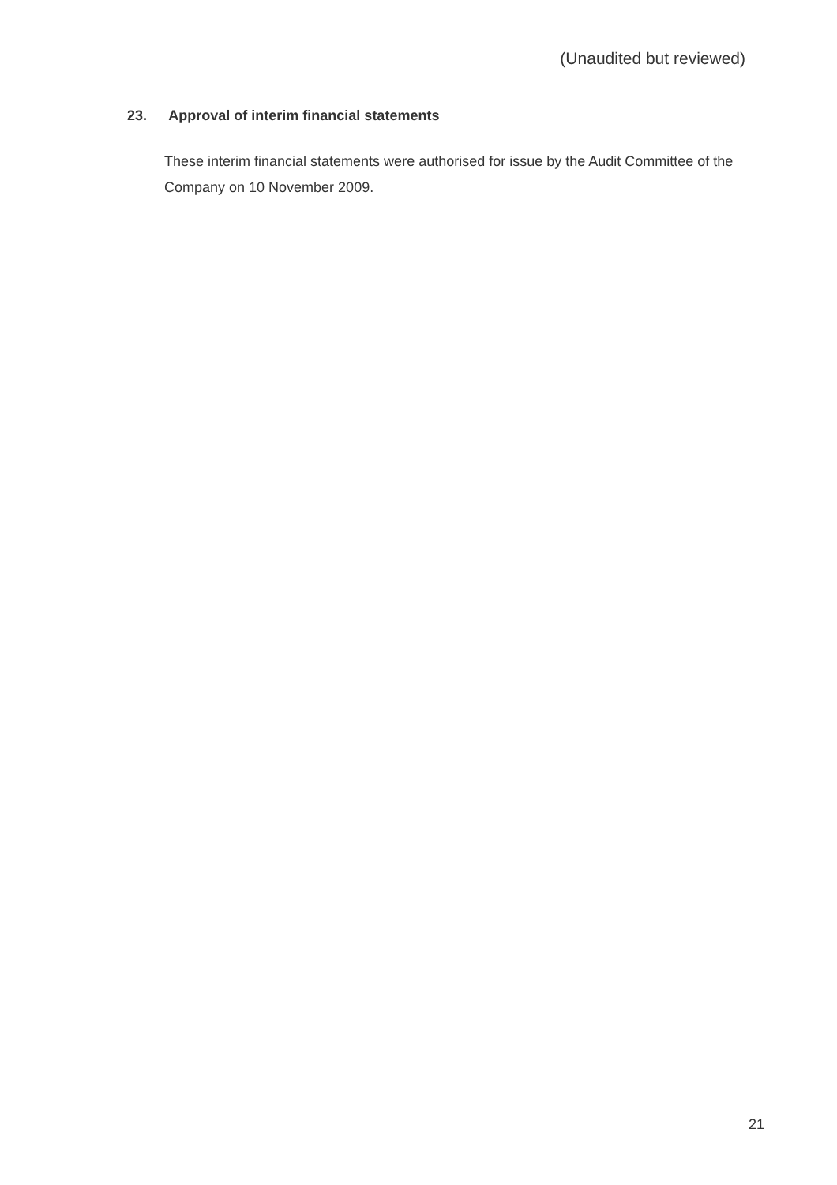(Unaudited but reviewed)
23. Approval of interim financial statements
These interim financial statements were authorised for issue by the Audit Committee of the Company on 10 November 2009.
21